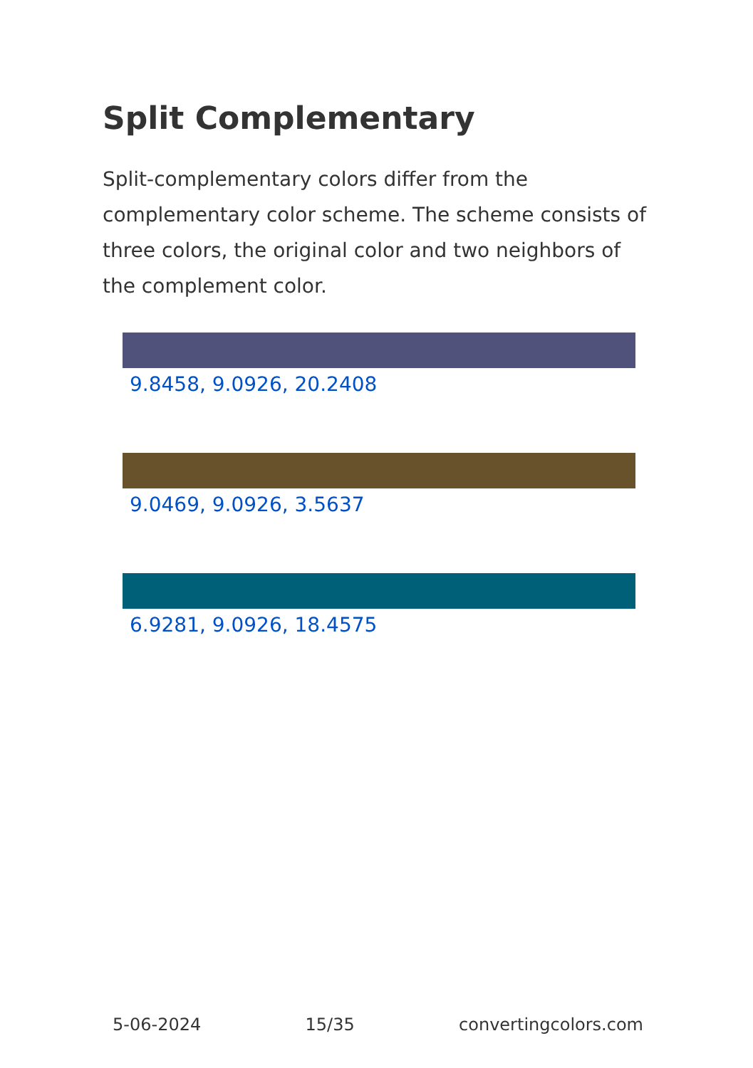Split Complementary
Split-complementary colors differ from the complementary color scheme. The scheme consists of three colors, the original color and two neighbors of the complement color.
9.8458, 9.0926, 20.2408
9.0469, 9.0926, 3.5637
6.9281, 9.0926, 18.4575
5-06-2024 15/35 convertingcolors.com